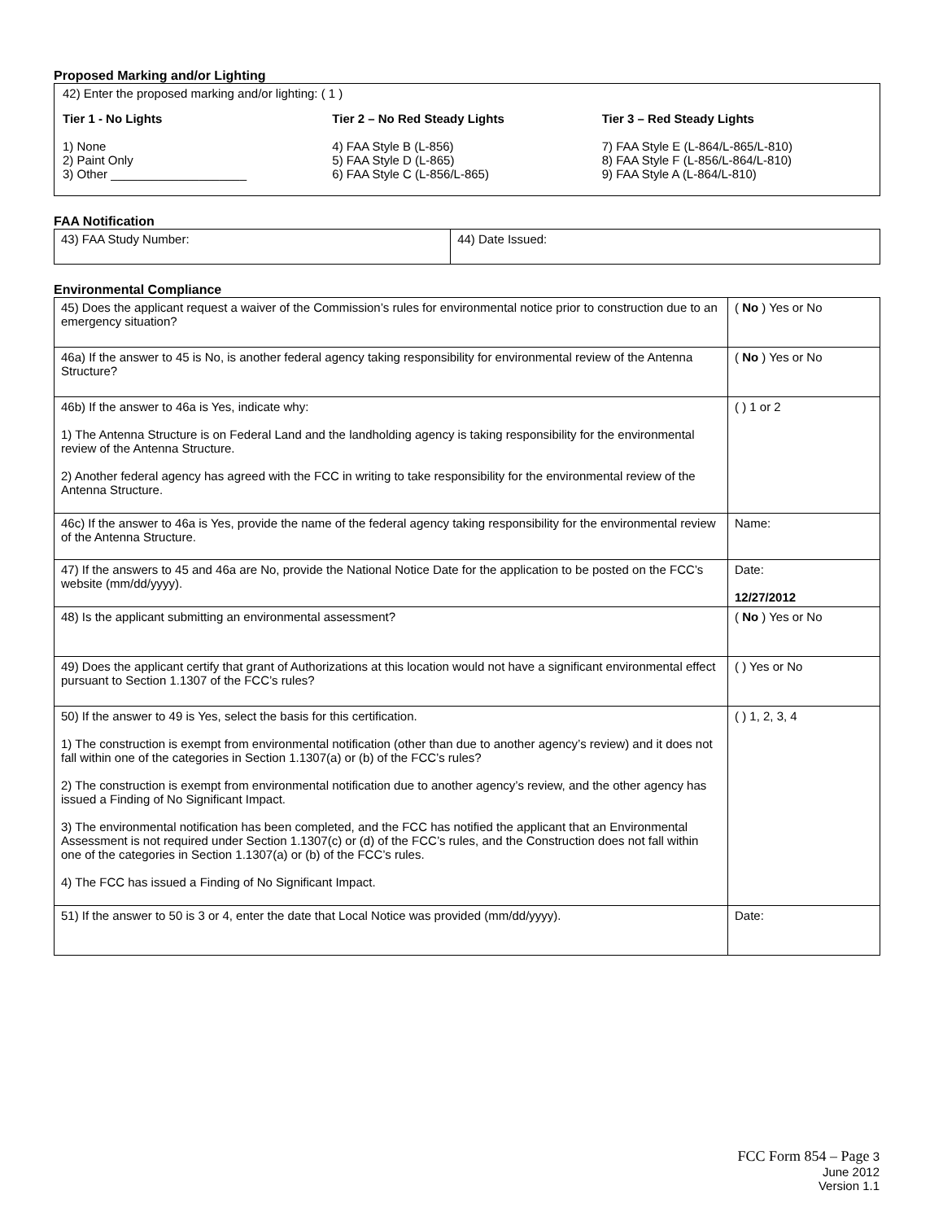Proposed Marking and/or Lighting
42) Enter the proposed marking and/or lighting: ( 1 )
Tier 1 - No Lights
1) None
2) Paint Only
3) Other ____________________
Tier 2 – No Red Steady Lights
4) FAA Style B (L-856)
5) FAA Style D (L-865)
6) FAA Style C (L-856/L-865)
Tier 3 – Red Steady Lights
7) FAA Style E (L-864/L-865/L-810)
8) FAA Style F (L-856/L-864/L-810)
9) FAA Style A (L-864/L-810)
FAA Notification
| 43) FAA Study Number: | 44) Date Issued: |
Environmental Compliance
| 45) Does the applicant request a waiver of the Commission’s rules for environmental notice prior to construction due to an emergency situation? | ( No ) Yes or No |
| 46a) If the answer to 45 is No, is another federal agency taking responsibility for environmental review of the Antenna Structure? | ( No ) Yes or No |
| 46b) If the answer to 46a is Yes, indicate why: 1) The Antenna Structure is on Federal Land and the landholding agency is taking responsibility for the environmental review of the Antenna Structure. 2) Another federal agency has agreed with the FCC in writing to take responsibility for the environmental review of the Antenna Structure. | ( ) 1 or 2 |
| 46c) If the answer to 46a is Yes, provide the name of the federal agency taking responsibility for the environmental review of the Antenna Structure. | Name: |
| 47) If the answers to 45 and 46a are No, provide the National Notice Date for the application to be posted on the FCC’s website (mm/dd/yyyy). | Date: 12/27/2012 |
| 48) Is the applicant submitting an environmental assessment? | ( No ) Yes or No |
| 49) Does the applicant certify that grant of Authorizations at this location would not have a significant environmental effect pursuant to Section 1.1307 of the FCC’s rules? | ( ) Yes or No |
| 50) If the answer to 49 is Yes, select the basis for this certification. 1) The construction is exempt from environmental notification (other than due to another agency’s review) and it does not fall within one of the categories in Section 1.1307(a) or (b) of the FCC’s rules? 2) The construction is exempt from environmental notification due to another agency’s review, and the other agency has issued a Finding of No Significant Impact. 3) The environmental notification has been completed, and the FCC has notified the applicant that an Environmental Assessment is not required under Section 1.1307(c) or (d) of the FCC’s rules, and the Construction does not fall within one of the categories in Section 1.1307(a) or (b) of the FCC’s rules. 4) The FCC has issued a Finding of No Significant Impact. | ( ) 1, 2, 3, 4 |
| 51) If the answer to 50 is 3 or 4, enter the date that Local Notice was provided (mm/dd/yyyy). | Date: |
FCC Form 854 – Page 3
June 2012
Version 1.1